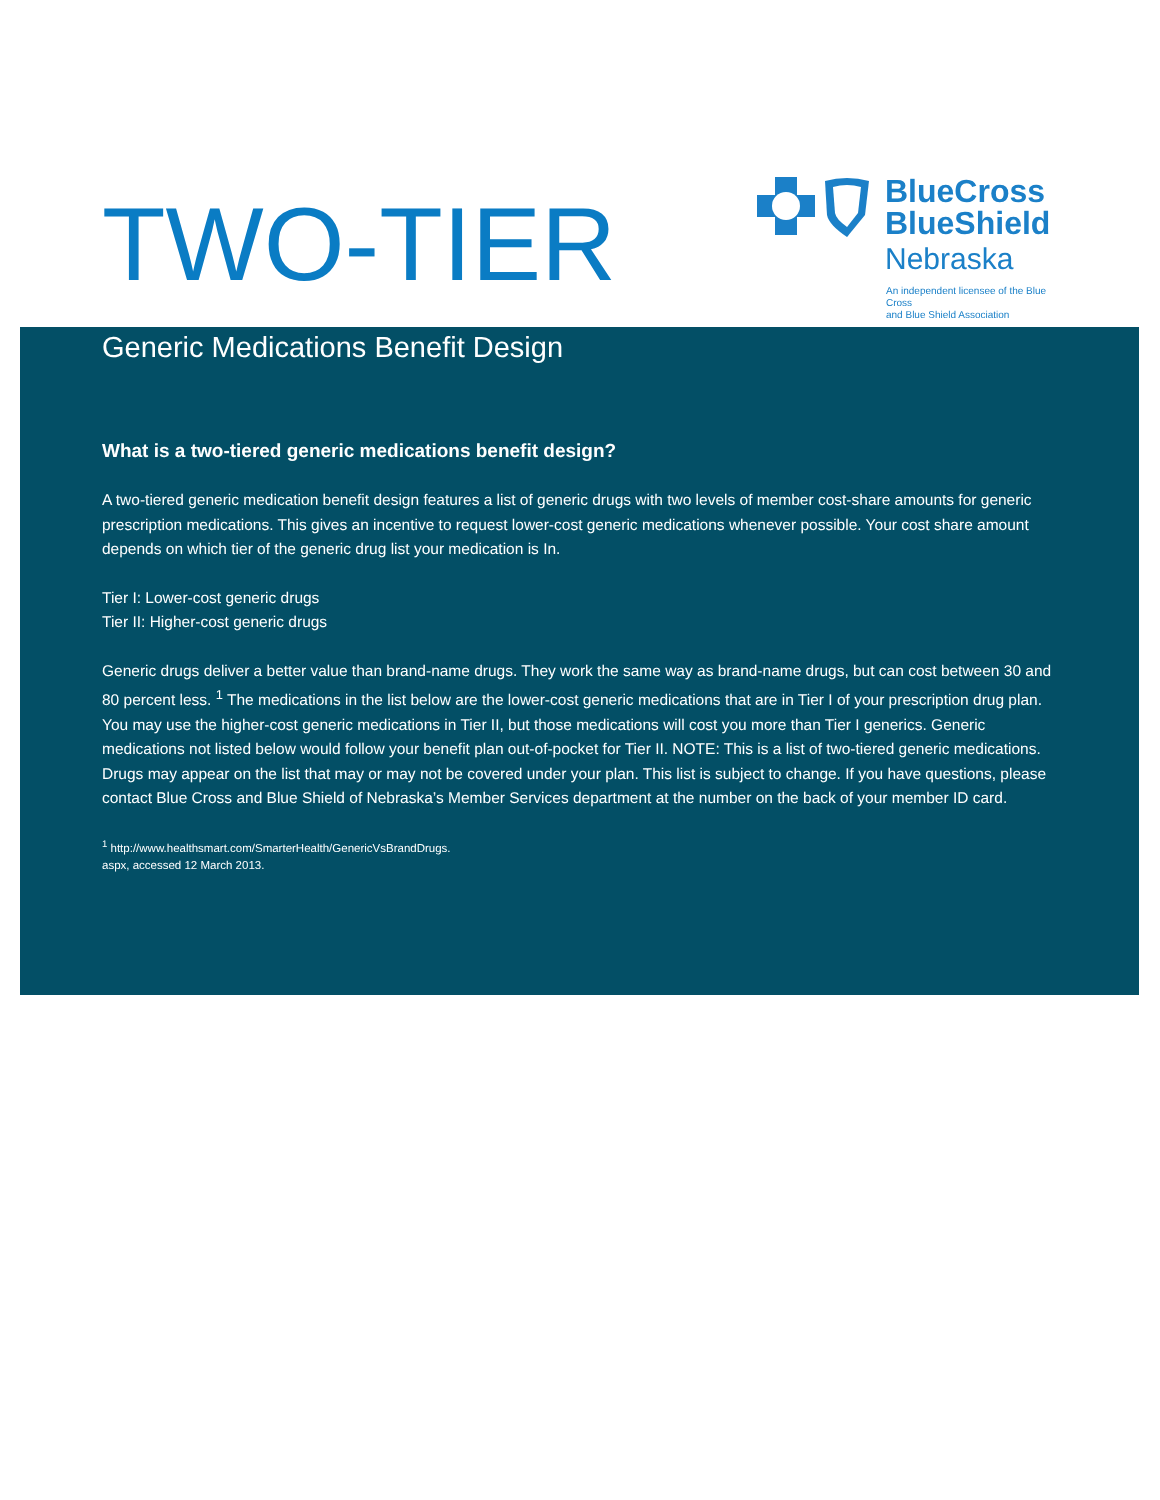TWO-TIER
BlueCross
BlueShield
Nebraska
An independent licensee of the Blue Cross
and Blue Shield Association
Generic Medications Benefit Design
What is a two-tiered generic medications benefit design?
A two-tiered generic medication benefit design features a list of generic drugs with two levels of member cost-share amounts for generic prescription medications. This gives an incentive to request lower-cost generic medications whenever possible. Your cost share amount depends on which tier of the generic drug list your medication is In.
Tier I: Lower-cost generic drugs
Tier II: Higher-cost generic drugs
Generic drugs deliver a better value than brand-name drugs. They work the same way as brand-name drugs, but can cost between 30 and 80 percent less. <sup>1</sup> The medications in the list below are the lower-cost generic medications that are in Tier I of your prescription drug plan. You may use the higher-cost generic medications in Tier II, but those medications will cost you more than Tier I generics. Generic medications not listed below would follow your benefit plan out-of-pocket for Tier II. NOTE: This is a list of two-tiered generic medications. Drugs may appear on the list that may or may not be covered under your plan. This list is subject to change. If you have questions, please contact Blue Cross and Blue Shield of Nebraska’s Member Services department at the number on the back of your member ID card.
<sup>1</sup> http://www.healthsmart.com/SmarterHealth/GenericVsBrandDrugs.
aspx, accessed 12 March 2013.